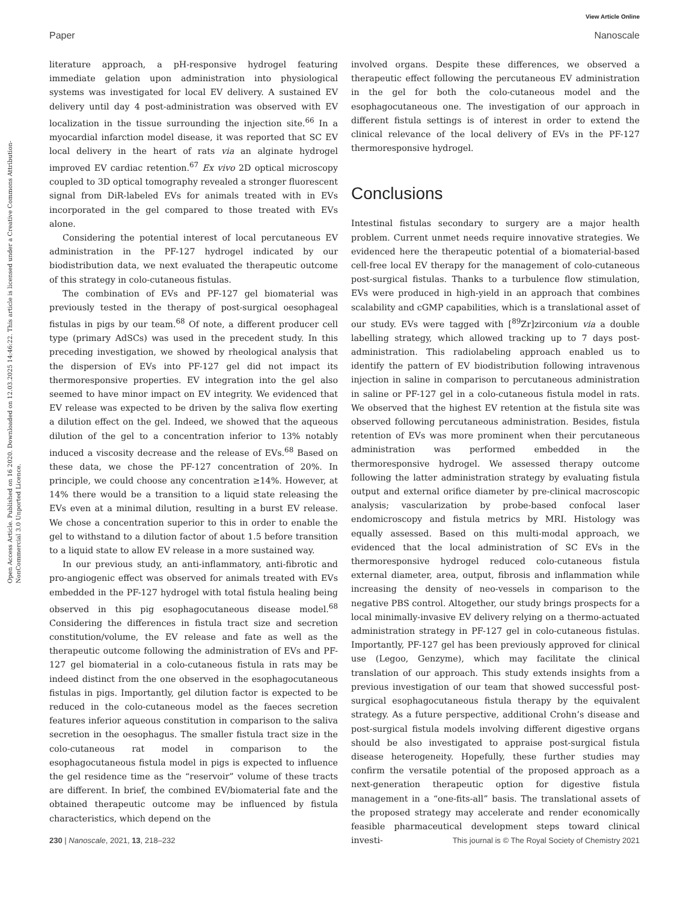View Article Online
Paper Nanoscale
Open Access Article. Published on 16 2020. Downloaded on 12.03.2025 14:46:22. This article is licensed under a Creative Commons Attribution-NonCommercial 3.0 Unported Licence.
literature approach, a pH-responsive hydrogel featuring immediate gelation upon administration into physiological systems was investigated for local EV delivery. A sustained EV delivery until day 4 post-administration was observed with EV localization in the tissue surrounding the injection site.<sup>66</sup> In a myocardial infarction model disease, it was reported that SC EV local delivery in the heart of rats via an alginate hydrogel improved EV cardiac retention.<sup>67</sup> Ex vivo 2D optical microscopy coupled to 3D optical tomography revealed a stronger fluorescent signal from DiR-labeled EVs for animals treated with in EVs incorporated in the gel compared to those treated with EVs alone.
Considering the potential interest of local percutaneous EV administration in the PF-127 hydrogel indicated by our biodistribution data, we next evaluated the therapeutic outcome of this strategy in colo-cutaneous fistulas.
The combination of EVs and PF-127 gel biomaterial was previously tested in the therapy of post-surgical oesophageal fistulas in pigs by our team.<sup>68</sup> Of note, a different producer cell type (primary AdSCs) was used in the precedent study. In this preceding investigation, we showed by rheological analysis that the dispersion of EVs into PF-127 gel did not impact its thermoresponsive properties. EV integration into the gel also seemed to have minor impact on EV integrity. We evidenced that EV release was expected to be driven by the saliva flow exerting a dilution effect on the gel. Indeed, we showed that the aqueous dilution of the gel to a concentration inferior to 13% notably induced a viscosity decrease and the release of EVs.<sup>68</sup> Based on these data, we chose the PF-127 concentration of 20%. In principle, we could choose any concentration ≥14%. However, at 14% there would be a transition to a liquid state releasing the EVs even at a minimal dilution, resulting in a burst EV release. We chose a concentration superior to this in order to enable the gel to withstand to a dilution factor of about 1.5 before transition to a liquid state to allow EV release in a more sustained way.
In our previous study, an anti-inflammatory, anti-fibrotic and pro-angiogenic effect was observed for animals treated with EVs embedded in the PF-127 hydrogel with total fistula healing being observed in this pig esophagocutaneous disease model.<sup>68</sup> Considering the differences in fistula tract size and secretion constitution/volume, the EV release and fate as well as the therapeutic outcome following the administration of EVs and PF-127 gel biomaterial in a colo-cutaneous fistula in rats may be indeed distinct from the one observed in the esophagocutaneous fistulas in pigs. Importantly, gel dilution factor is expected to be reduced in the colo-cutaneous model as the faeces secretion features inferior aqueous constitution in comparison to the saliva secretion in the oesophagus. The smaller fistula tract size in the colo-cutaneous rat model in comparison to the esophagocutaneous fistula model in pigs is expected to influence the gel residence time as the “reservoir” volume of these tracts are different. In brief, the combined EV/biomaterial fate and the obtained therapeutic outcome may be influenced by fistula characteristics, which depend on the
involved organs. Despite these differences, we observed a therapeutic effect following the percutaneous EV administration in the gel for both the colo-cutaneous model and the esophagocutaneous one. The investigation of our approach in different fistula settings is of interest in order to extend the clinical relevance of the local delivery of EVs in the PF-127 thermoresponsive hydrogel.
Conclusions
Intestinal fistulas secondary to surgery are a major health problem. Current unmet needs require innovative strategies. We evidenced here the therapeutic potential of a biomaterial-based cell-free local EV therapy for the management of colo-cutaneous post-surgical fistulas. Thanks to a turbulence flow stimulation, EVs were produced in high-yield in an approach that combines scalability and cGMP capabilities, which is a translational asset of our study. EVs were tagged with [<sup>89</sup>Zr]zirconium via a double labelling strategy, which allowed tracking up to 7 days post-administration. This radiolabeling approach enabled us to identify the pattern of EV biodistribution following intravenous injection in saline in comparison to percutaneous administration in saline or PF-127 gel in a colo-cutaneous fistula model in rats. We observed that the highest EV retention at the fistula site was observed following percutaneous administration. Besides, fistula retention of EVs was more prominent when their percutaneous administration was performed embedded in the thermoresponsive hydrogel. We assessed therapy outcome following the latter administration strategy by evaluating fistula output and external orifice diameter by pre-clinical macroscopic analysis; vascularization by probe-based confocal laser endomicroscopy and fistula metrics by MRI. Histology was equally assessed. Based on this multi-modal approach, we evidenced that the local administration of SC EVs in the thermoresponsive hydrogel reduced colo-cutaneous fistula external diameter, area, output, fibrosis and inflammation while increasing the density of neo-vessels in comparison to the negative PBS control. Altogether, our study brings prospects for a local minimally-invasive EV delivery relying on a thermo-actuated administration strategy in PF-127 gel in colo-cutaneous fistulas. Importantly, PF-127 gel has been previously approved for clinical use (Legoo, Genzyme), which may facilitate the clinical translation of our approach. This study extends insights from a previous investigation of our team that showed successful post-surgical esophagocutaneous fistula therapy by the equivalent strategy. As a future perspective, additional Crohn’s disease and post-surgical fistula models involving different digestive organs should be also investigated to appraise post-surgical fistula disease heterogeneity. Hopefully, these further studies may confirm the versatile potential of the proposed approach as a next-generation therapeutic option for digestive fistula management in a “one-fits-all” basis. The translational assets of the proposed strategy may accelerate and render economically feasible pharmaceutical development steps toward clinical investi-
230 | Nanoscale, 2021, 13, 218–232 This journal is © The Royal Society of Chemistry 2021